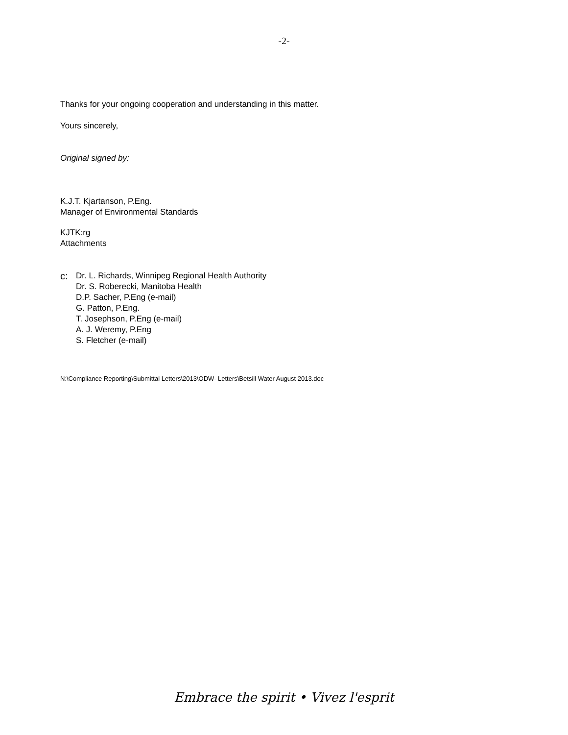-2-
Thanks for your ongoing cooperation and understanding in this matter.
Yours sincerely,
Original signed by:
K.J.T. Kjartanson, P.Eng.
Manager of Environmental Standards
KJTK:rg
Attachments
c:
Dr. L. Richards, Winnipeg Regional Health Authority
Dr. S. Roberecki, Manitoba Health
D.P. Sacher, P.Eng (e-mail)
G. Patton, P.Eng.
T. Josephson, P.Eng (e-mail)
A. J. Weremy, P.Eng
S. Fletcher (e-mail)
N:\Compliance Reporting\Submittal Letters\2013\ODW- Letters\Betsill Water August 2013.doc
Embrace the spirit • Vivez l'esprit